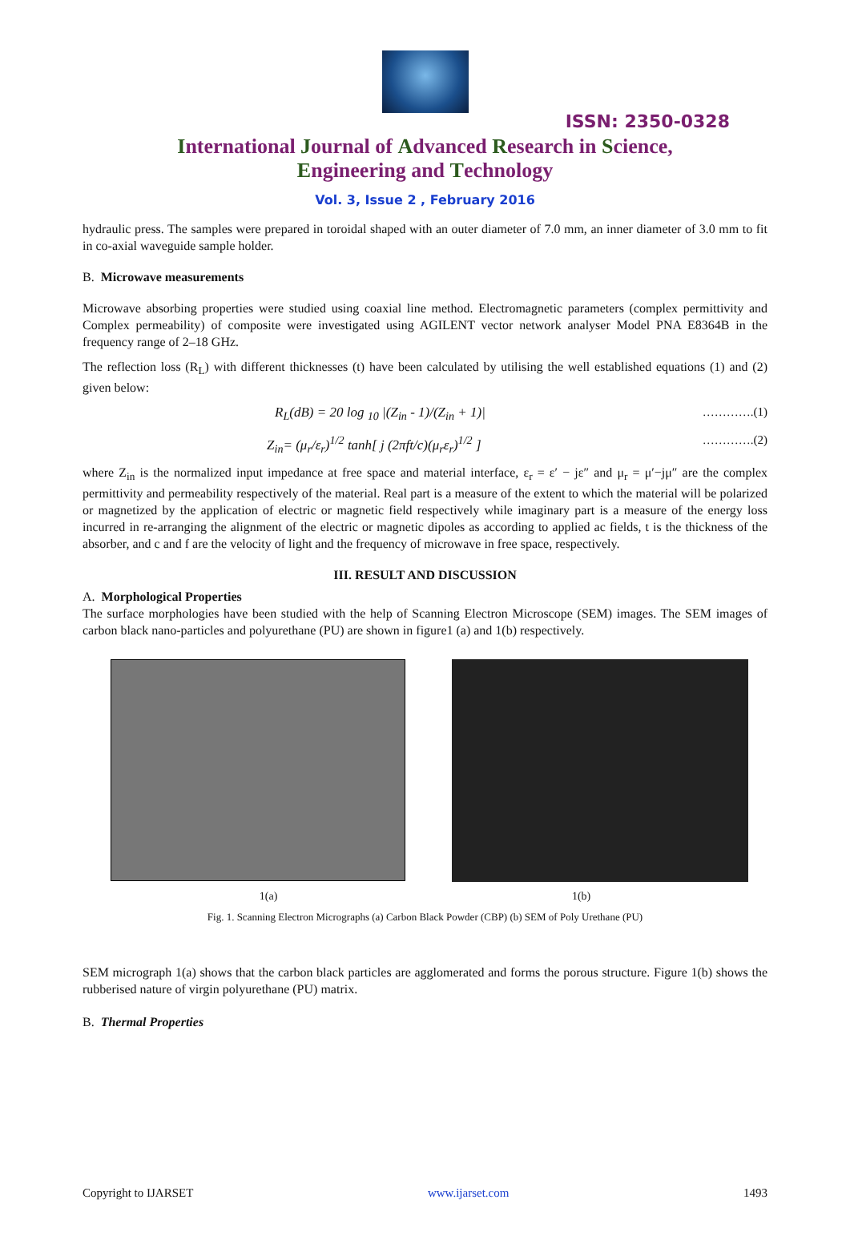ISSN: 2350-0328
International Journal of Advanced Research in Science,
Engineering and Technology
Vol. 3, Issue 2 , February 2016
hydraulic press. The samples were prepared in toroidal shaped with an outer diameter of 7.0 mm, an inner diameter of 3.0 mm to fit in co-axial waveguide sample holder.
B. Microwave measurements
Microwave absorbing properties were studied using coaxial line method. Electromagnetic parameters (complex permittivity and Complex permeability) of composite were investigated using AGILENT vector network analyser Model PNA E8364B in the frequency range of 2–18 GHz.
The reflection loss (R<sub>L</sub>) with different thicknesses (t) have been calculated by utilising the well established equations (1) and (2) given below:
R<sub>L</sub>(dB) = 20 log <sub>10</sub> |(Z<sub>in</sub> - 1)/(Z<sub>in</sub> + 1)| ………….(1)
Z<sub>in</sub>= (μ<sub>r</sub>/ε<sub>r</sub>)<sup>1/2</sup> tanh[ j (2πft/c)(μ<sub>r</sub>ε<sub>r</sub>)<sup>1/2</sup> ] ………….(2)
where Z<sub>in</sub> is the normalized input impedance at free space and material interface, ε<sub>r</sub> = ε′ − jε″ and μ<sub>r</sub> = μ′−jμ″ are the complex permittivity and permeability respectively of the material. Real part is a measure of the extent to which the material will be polarized or magnetized by the application of electric or magnetic field respectively while imaginary part is a measure of the energy loss incurred in re-arranging the alignment of the electric or magnetic dipoles as according to applied ac fields, t is the thickness of the absorber, and c and f are the velocity of light and the frequency of microwave in free space, respectively.
III. RESULT AND DISCUSSION
A. Morphological Properties
The surface morphologies have been studied with the help of Scanning Electron Microscope (SEM) images. The SEM images of carbon black nano-particles and polyurethane (PU) are shown in figure1 (a) and 1(b) respectively.
1(a) 1(b)
Fig. 1. Scanning Electron Micrographs (a) Carbon Black Powder (CBP) (b) SEM of Poly Urethane (PU)
SEM micrograph 1(a) shows that the carbon black particles are agglomerated and forms the porous structure. Figure 1(b) shows the rubberised nature of virgin polyurethane (PU) matrix.
B. Thermal Properties
Copyright to IJARSET www.ijarset.com 1493